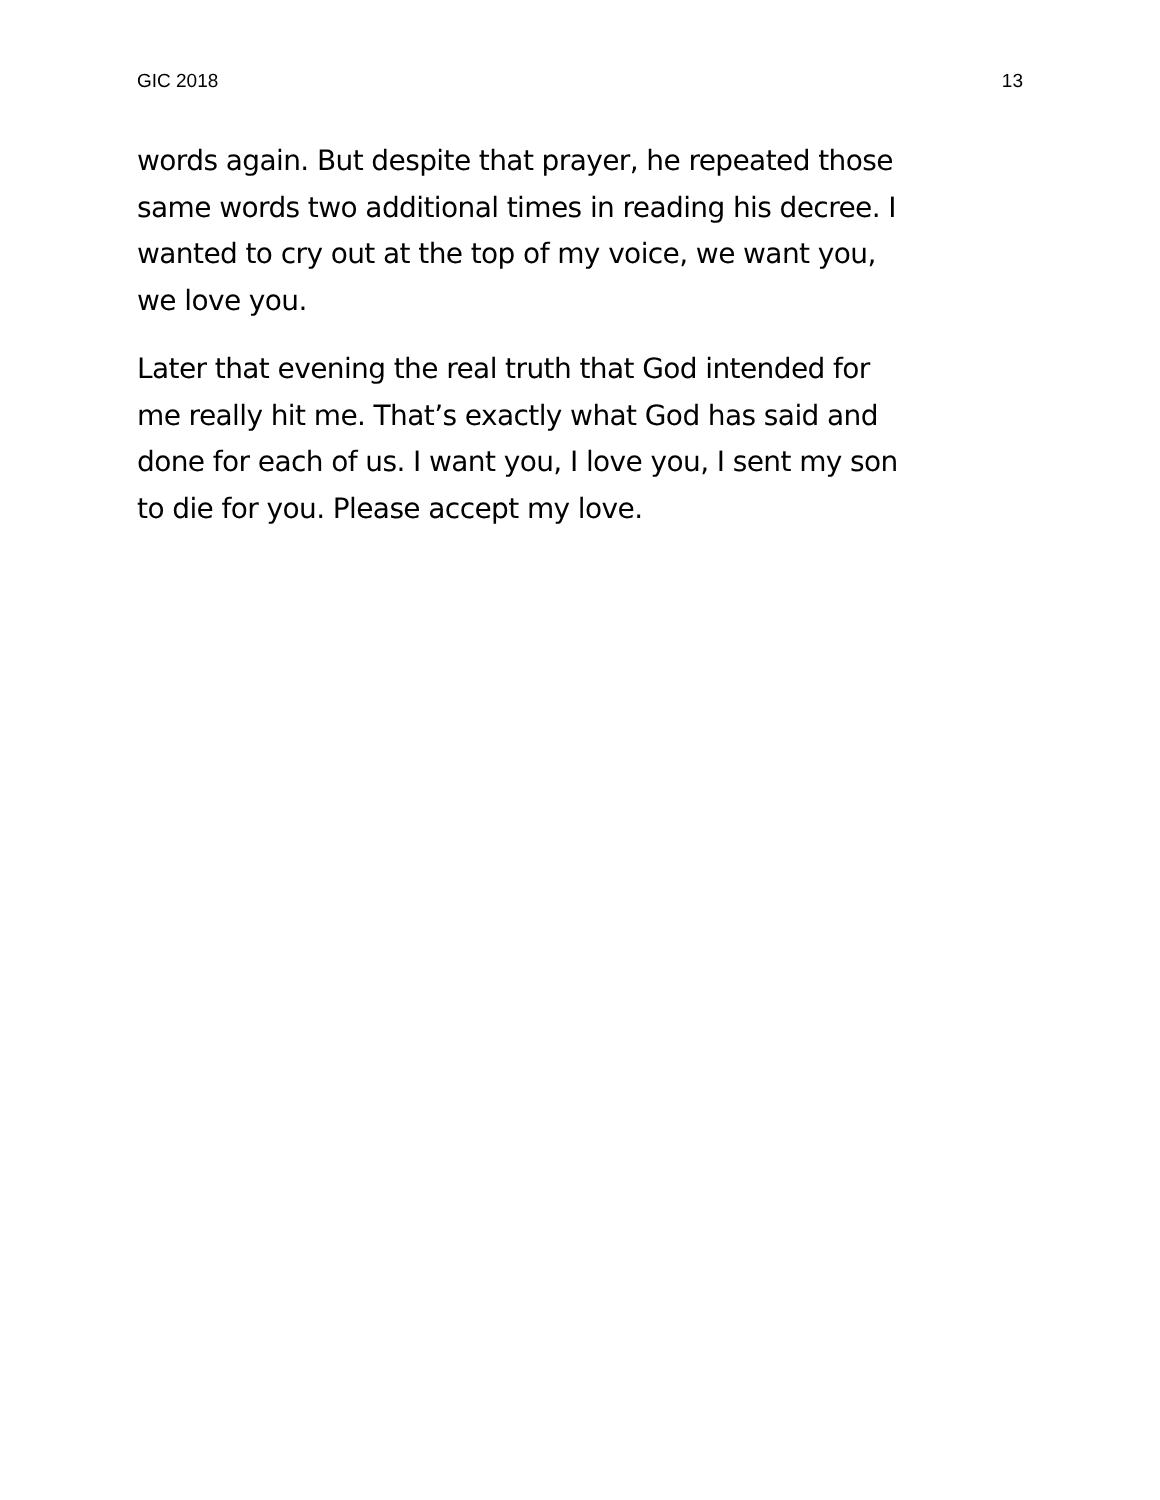GIC 2018 13
words again. But despite that prayer, he repeated those
same words two additional times in reading his decree. I
wanted to cry out at the top of my voice, we want you,
we love you.
Later that evening the real truth that God intended for
me really hit me. That’s exactly what God has said and
done for each of us. I want you, I love you, I sent my son
to die for you. Please accept my love.